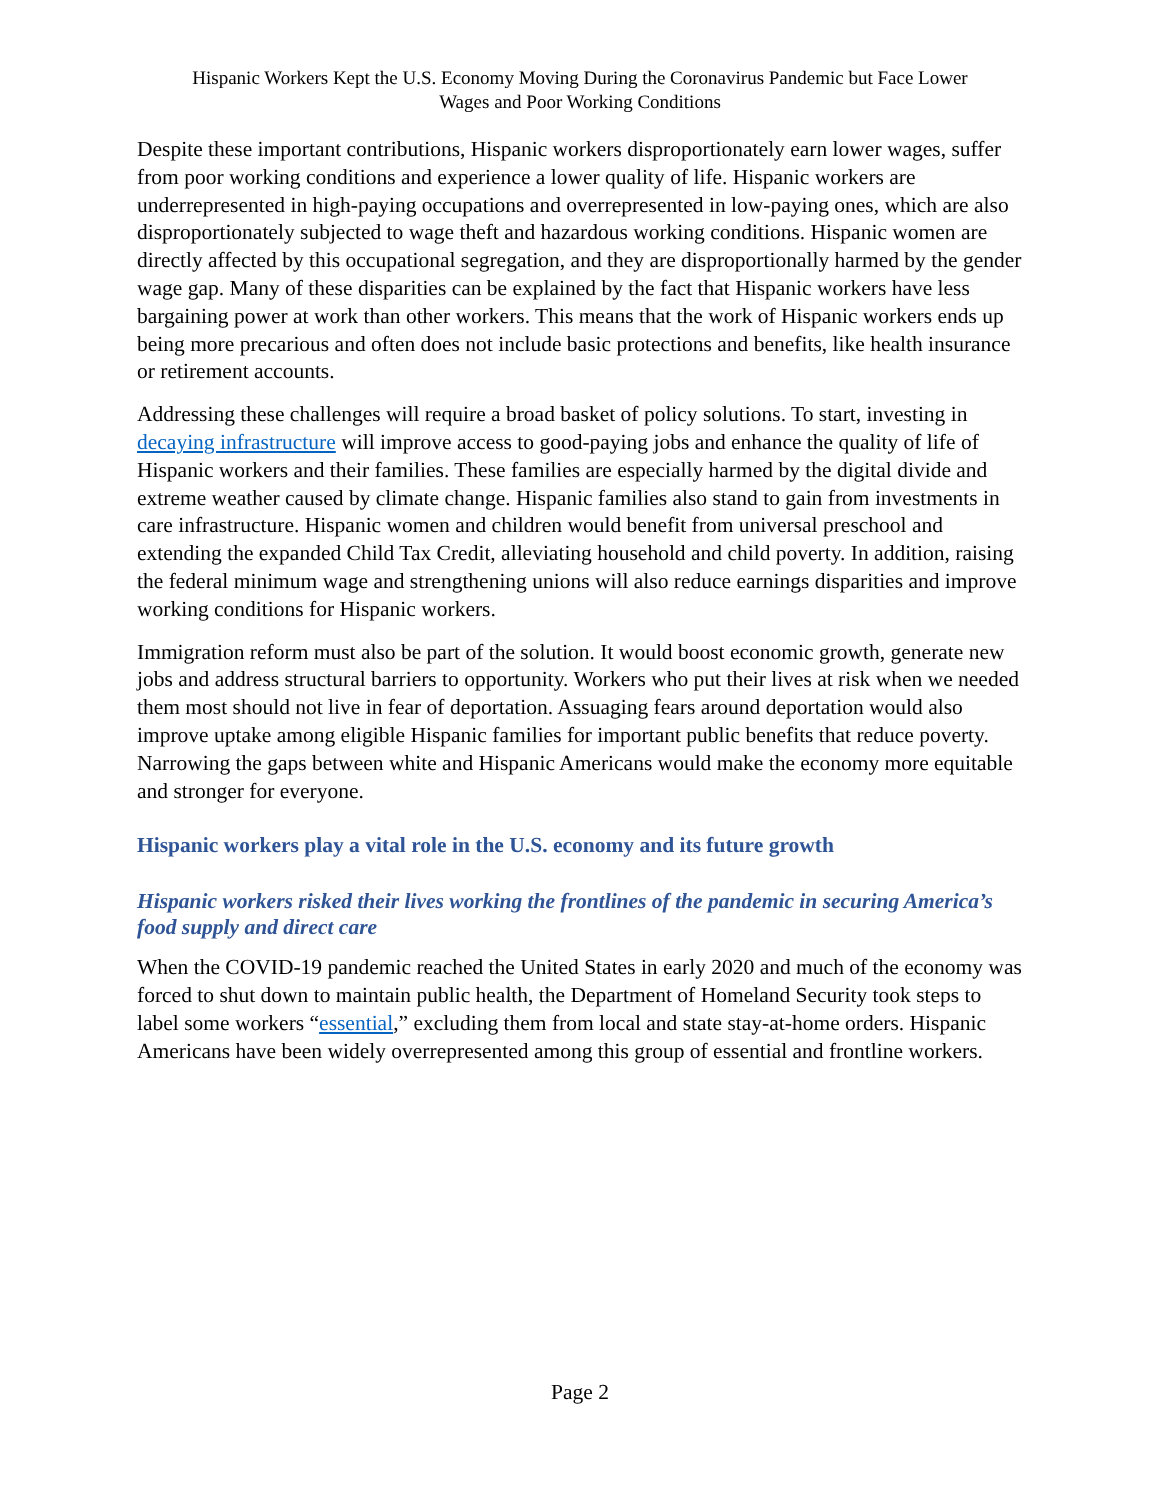Hispanic Workers Kept the U.S. Economy Moving During the Coronavirus Pandemic but Face Lower
Wages and Poor Working Conditions
Despite these important contributions, Hispanic workers disproportionately earn lower wages, suffer from poor working conditions and experience a lower quality of life. Hispanic workers are underrepresented in high-paying occupations and overrepresented in low-paying ones, which are also disproportionately subjected to wage theft and hazardous working conditions. Hispanic women are directly affected by this occupational segregation, and they are disproportionally harmed by the gender wage gap. Many of these disparities can be explained by the fact that Hispanic workers have less bargaining power at work than other workers. This means that the work of Hispanic workers ends up being more precarious and often does not include basic protections and benefits, like health insurance or retirement accounts.
Addressing these challenges will require a broad basket of policy solutions. To start, investing in decaying infrastructure will improve access to good-paying jobs and enhance the quality of life of Hispanic workers and their families. These families are especially harmed by the digital divide and extreme weather caused by climate change. Hispanic families also stand to gain from investments in care infrastructure. Hispanic women and children would benefit from universal preschool and extending the expanded Child Tax Credit, alleviating household and child poverty. In addition, raising the federal minimum wage and strengthening unions will also reduce earnings disparities and improve working conditions for Hispanic workers.
Immigration reform must also be part of the solution. It would boost economic growth, generate new jobs and address structural barriers to opportunity. Workers who put their lives at risk when we needed them most should not live in fear of deportation. Assuaging fears around deportation would also improve uptake among eligible Hispanic families for important public benefits that reduce poverty. Narrowing the gaps between white and Hispanic Americans would make the economy more equitable and stronger for everyone.
Hispanic workers play a vital role in the U.S. economy and its future growth
Hispanic workers risked their lives working the frontlines of the pandemic in securing America’s food supply and direct care
When the COVID-19 pandemic reached the United States in early 2020 and much of the economy was forced to shut down to maintain public health, the Department of Homeland Security took steps to label some workers “essential,” excluding them from local and state stay-at-home orders. Hispanic Americans have been widely overrepresented among this group of essential and frontline workers.
Page 2